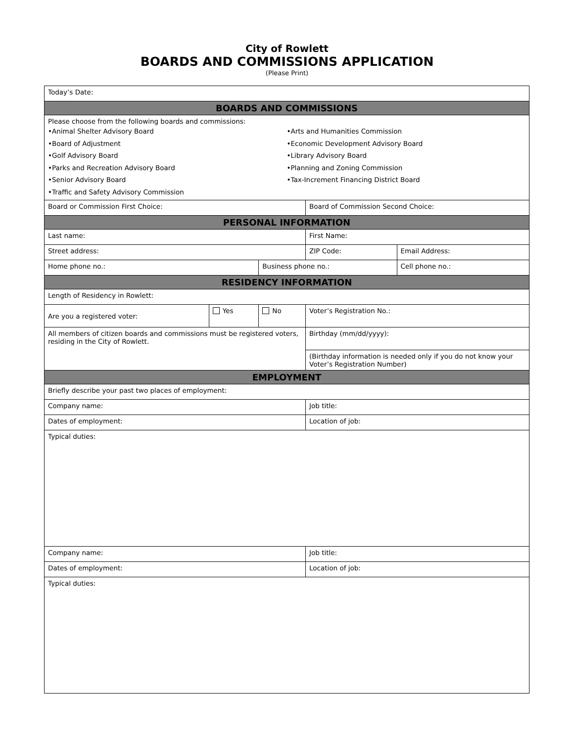City of Rowlett
BOARDS AND COMMISSIONS APPLICATION
(Please Print)
| Today’s Date: | | | | | | |
| BOARDS AND COMMISSIONS | | | | | | |
| Please choose from the following boards and commissions: •Animal Shelter Advisory Board •Board of Adjustment •Golf Advisory Board •Parks and Recreation Advisory Board •Senior Advisory Board •Traffic and Safety Advisory Commission •Arts and Humanities Commission •Economic Development Advisory Board •Library Advisory Board •Planning and Zoning Commission •Tax-Increment Financing District Board | | | | | | |
| Board or Commission First Choice: | | | | Board of Commission Second Choice: | | |
| PERSONAL INFORMATION | | | | | | |
| Last name: | | | | First Name: | | |
| Street address: | | | | ZIP Code: | Email Address: | |
| Home phone no.: | | Business phone no.: | | | | Cell phone no.: |
| RESIDENCY INFORMATION | | | | | | |
| Length of Residency in Rowlett: | | | | | | |
| Are you a registered voter: | Yes | No | Voter’s Registration No.: | | | |
| All members of citizen boards and commissions must be registered voters, residing in the City of Rowlett. | | | Birthday (mm/dd/yyyy): | | | |
| | | | (Birthday information is needed only if you do not know your Voter’s Registration Number) | | | |
| EMPLOYMENT | | | | | | |
| Briefly describe your past two places of employment: | | | | | | |
| Company name: | | | | Job title: | | |
| Dates of employment: | | | | Location of job: | | |
| Typical duties: | | | | | | |
| Company name: | | | | Job title: | | |
| Dates of employment: | | | | Location of job: | | |
| Typical duties: | | | | | | |